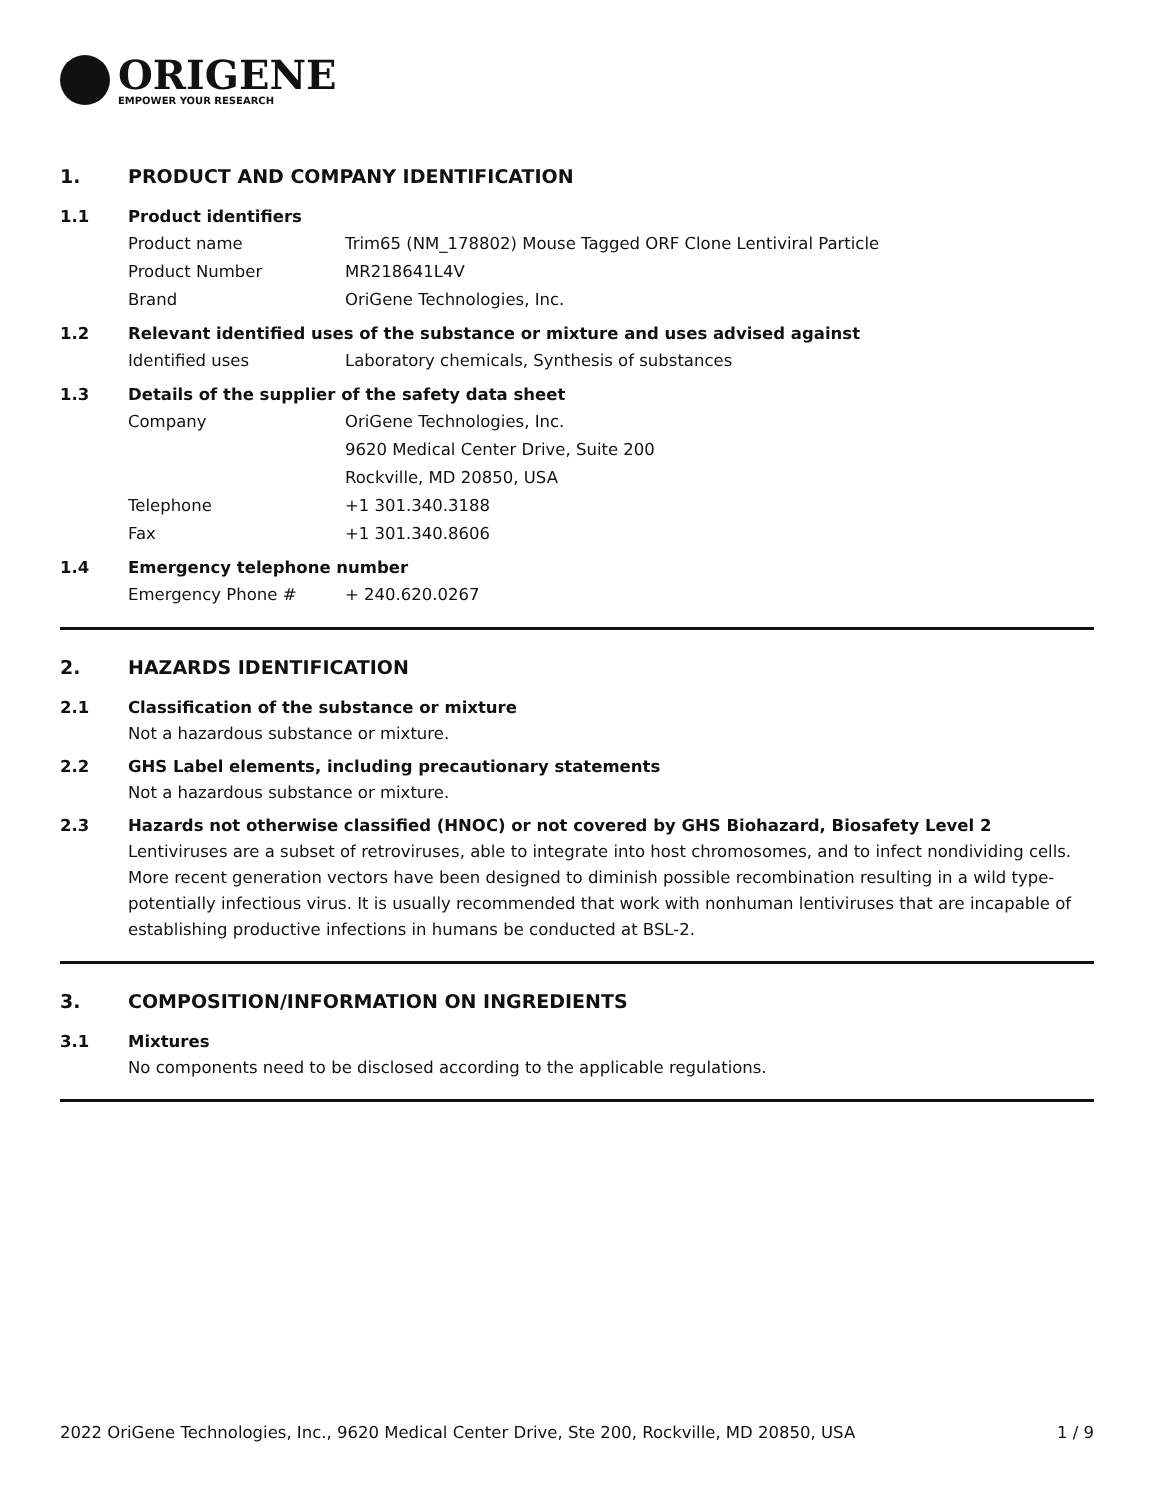ORIGENE
EMPOWER YOUR RESEARCH
1. PRODUCT AND COMPANY IDENTIFICATION
1.1 Product identifiers
Product name Trim65 (NM_178802) Mouse Tagged ORF Clone Lentiviral Particle
Product Number MR218641L4V
Brand OriGene Technologies, Inc.
1.2 Relevant identified uses of the substance or mixture and uses advised against
Identified uses Laboratory chemicals, Synthesis of substances
1.3 Details of the supplier of the safety data sheet
Company OriGene Technologies, Inc.
9620 Medical Center Drive, Suite 200
Rockville, MD 20850, USA
Telephone +1 301.340.3188
Fax +1 301.340.8606
1.4 Emergency telephone number
Emergency Phone # + 240.620.0267
2. HAZARDS IDENTIFICATION
2.1 Classification of the substance or mixture
Not a hazardous substance or mixture.
2.2 GHS Label elements, including precautionary statements
Not a hazardous substance or mixture.
2.3 Hazards not otherwise classified (HNOC) or not covered by GHS Biohazard, Biosafety Level 2
Lentiviruses are a subset of retroviruses, able to integrate into host chromosomes, and to infect nondividing cells. More recent generation vectors have been designed to diminish possible recombination resulting in a wild type- potentially infectious virus. It is usually recommended that work with nonhuman lentiviruses that are incapable of establishing productive infections in humans be conducted at BSL-2.
3. COMPOSITION/INFORMATION ON INGREDIENTS
3.1 Mixtures
No components need to be disclosed according to the applicable regulations.
2022 OriGene Technologies, Inc., 9620 Medical Center Drive, Ste 200, Rockville, MD 20850, USA 1 / 9